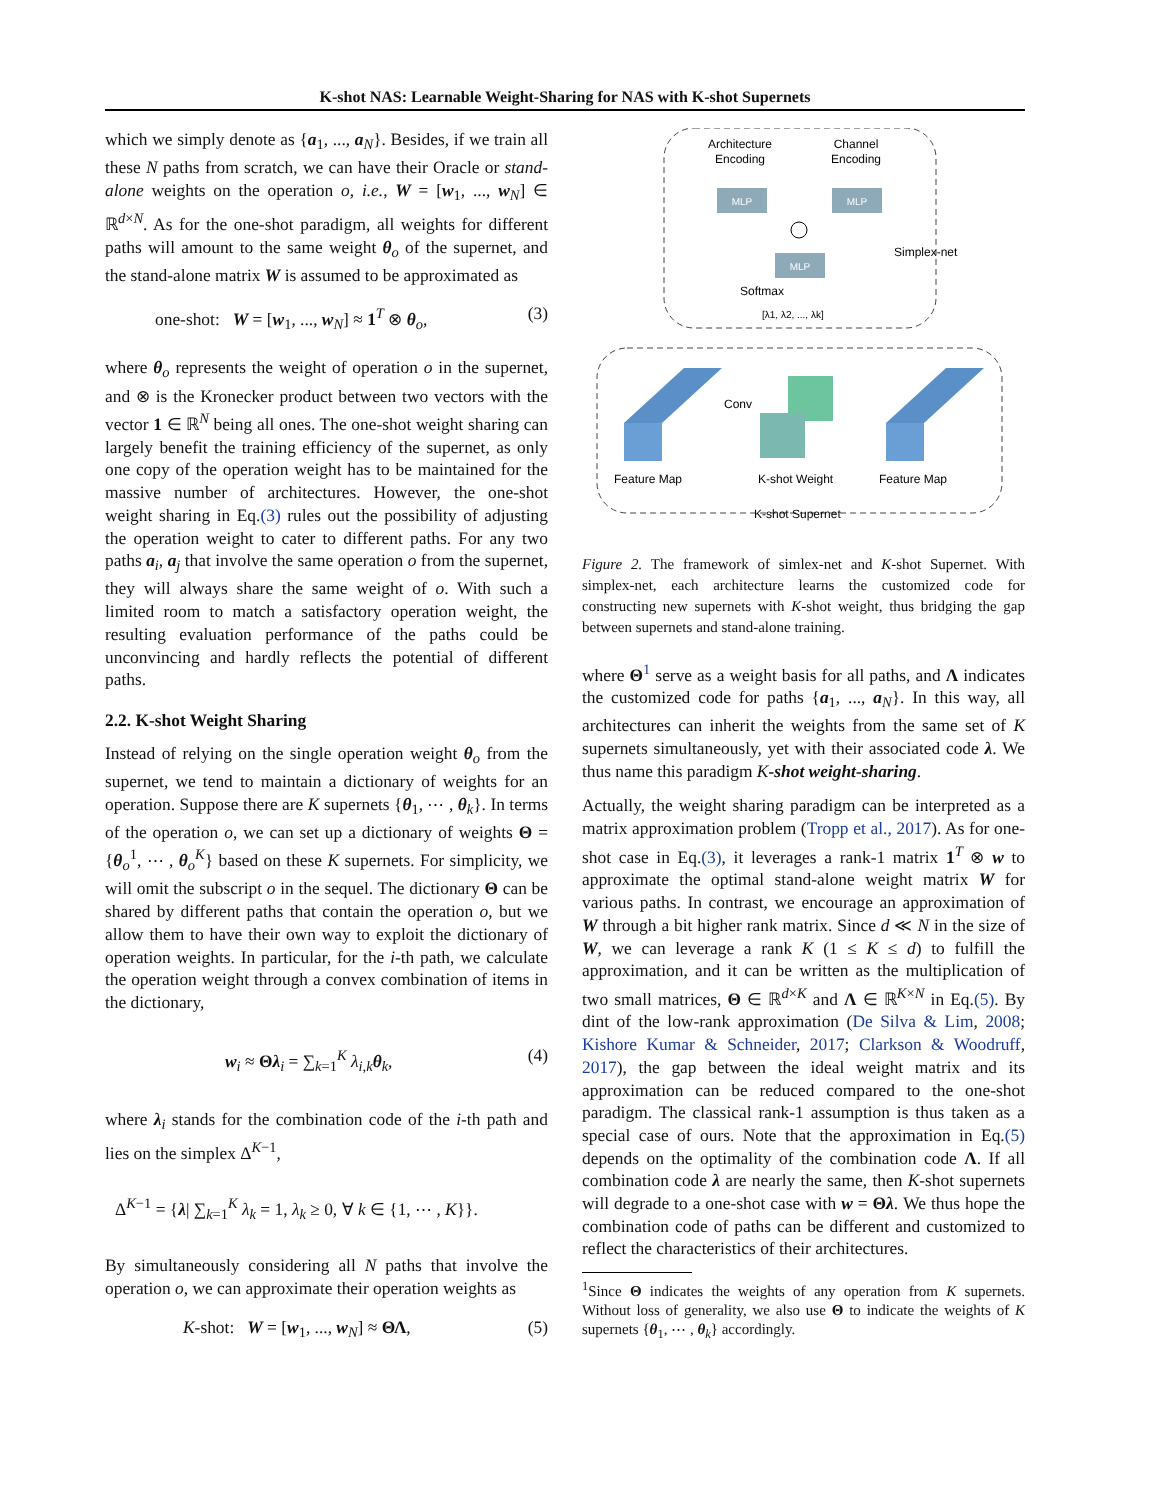K-shot NAS: Learnable Weight-Sharing for NAS with K-shot Supernets
which we simply denote as {a<sub>1</sub>, ..., a<sub>N</sub>}. Besides, if we train all these N paths from scratch, we can have their Oracle or stand-alone weights on the operation o, i.e., W = [w<sub>1</sub>, ..., w<sub>N</sub>] ∈ ℝ<sup>d×N</sup>. As for the one-shot paradigm, all weights for different paths will amount to the same weight θ<sub>o</sub> of the supernet, and the stand-alone matrix W is assumed to be approximated as
one-shot: W = [w<sub>1</sub>, ..., w<sub>N</sub>] ≈ 1<sup>T</sup> ⊗ θ<sub>o</sub>, (3)
where θ<sub>o</sub> represents the weight of operation o in the supernet, and ⊗ is the Kronecker product between two vectors with the vector 1 ∈ ℝ<sup>N</sup> being all ones. The one-shot weight sharing can largely benefit the training efficiency of the supernet, as only one copy of the operation weight has to be maintained for the massive number of architectures. However, the one-shot weight sharing in Eq.(3) rules out the possibility of adjusting the operation weight to cater to different paths. For any two paths a<sub>i</sub>, a<sub>j</sub> that involve the same operation o from the supernet, they will always share the same weight of o. With such a limited room to match a satisfactory operation weight, the resulting evaluation performance of the paths could be unconvincing and hardly reflects the potential of different paths.
2.2. K-shot Weight Sharing
Instead of relying on the single operation weight θ<sub>o</sub> from the supernet, we tend to maintain a dictionary of weights for an operation. Suppose there are K supernets {θ<sub>1</sub>, ⋯ , θ<sub>k</sub>}. In terms of the operation o, we can set up a dictionary of weights Θ = {θ<sub>o</sub><sup>1</sup>, ⋯ , θ<sub>o</sub><sup>K</sup>} based on these K supernets. For simplicity, we will omit the subscript o in the sequel. The dictionary Θ can be shared by different paths that contain the operation o, but we allow them to have their own way to exploit the dictionary of operation weights. In particular, for the i-th path, we calculate the operation weight through a convex combination of items in the dictionary,
w<sub>i</sub> ≈ Θλ<sub>i</sub> = ∑<sub>k=1</sub><sup>K</sup> λ<sub>i,k</sub>θ<sub>k</sub>, (4)
where λ<sub>i</sub> stands for the combination code of the i-th path and lies on the simplex Δ<sup>K−1</sup>,
Δ<sup>K−1</sup> = {λ| ∑<sub>k=1</sub><sup>K</sup> λ<sub>k</sub> = 1, λ<sub>k</sub> ≥ 0, ∀ k ∈ {1, ⋯ , K}}.
By simultaneously considering all N paths that involve the operation o, we can approximate their operation weights as
K-shot: W = [w<sub>1</sub>, ..., w<sub>N</sub>] ≈ ΘΛ, (5)
Architecture
Encoding
Channel
Encoding
MLP
MLP
MLP
Simplex-net
Softmax
[λ1, λ2, ..., λk]
Conv
Feature Map
K-shot Weight
Feature Map
K-shot Supernet
Figure 2. The framework of simlex-net and K-shot Supernet. With simplex-net, each architecture learns the customized code for constructing new supernets with K-shot weight, thus bridging the gap between supernets and stand-alone training.
where Θ<sup>1</sup> serve as a weight basis for all paths, and Λ indicates the customized code for paths {a<sub>1</sub>, ..., a<sub>N</sub>}. In this way, all architectures can inherit the weights from the same set of K supernets simultaneously, yet with their associated code λ. We thus name this paradigm K-shot weight-sharing.
Actually, the weight sharing paradigm can be interpreted as a matrix approximation problem (Tropp et al., 2017). As for one-shot case in Eq.(3), it leverages a rank-1 matrix 1<sup>T</sup> ⊗ w to approximate the optimal stand-alone weight matrix W for various paths. In contrast, we encourage an approximation of W through a bit higher rank matrix. Since d ≪ N in the size of W, we can leverage a rank K (1 ≤ K ≤ d) to fulfill the approximation, and it can be written as the multiplication of two small matrices, Θ ∈ ℝ<sup>d×K</sup> and Λ ∈ ℝ<sup>K×N</sup> in Eq.(5). By dint of the low-rank approximation (De Silva & Lim, 2008; Kishore Kumar & Schneider, 2017; Clarkson & Woodruff, 2017), the gap between the ideal weight matrix and its approximation can be reduced compared to the one-shot paradigm. The classical rank-1 assumption is thus taken as a special case of ours. Note that the approximation in Eq.(5) depends on the optimality of the combination code Λ. If all combination code λ are nearly the same, then K-shot supernets will degrade to a one-shot case with w = Θλ. We thus hope the combination code of paths can be different and customized to reflect the characteristics of their architectures.
<sup>1</sup> Since Θ indicates the weights of any operation from K supernets. Without loss of generality, we also use Θ to indicate the weights of K supernets {θ<sub>1</sub>, ⋯ , θ<sub>k</sub>} accordingly.